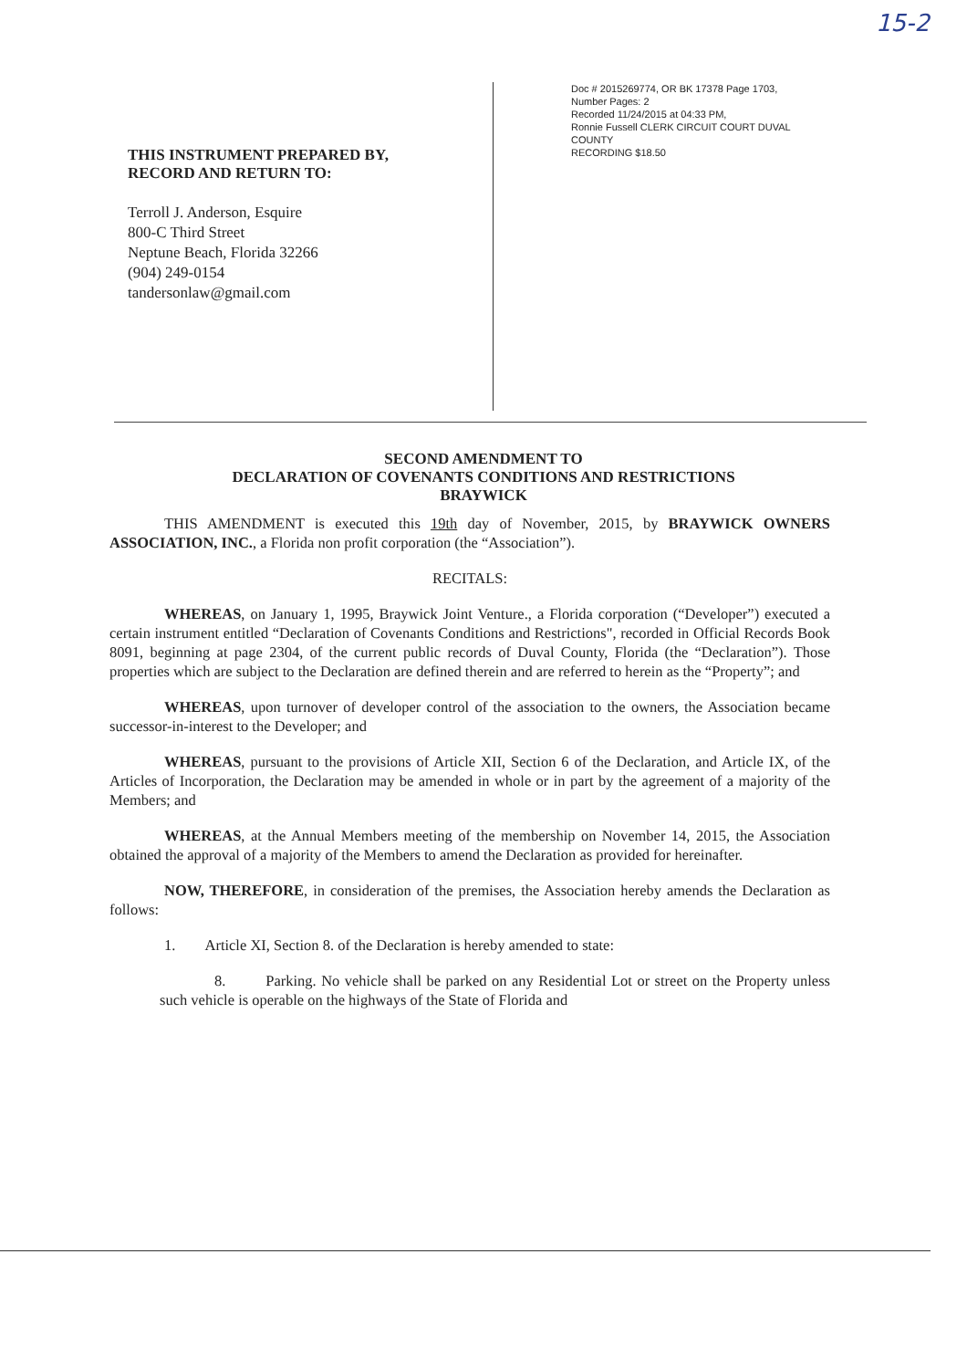15-2
THIS INSTRUMENT PREPARED BY,
RECORD AND RETURN TO:
Terroll J. Anderson, Esquire
800-C Third Street
Neptune Beach, Florida 32266
(904) 249-0154
tandersonlaw@gmail.com
Doc # 2015269774, OR BK 17378 Page 1703,
Number Pages: 2
Recorded 11/24/2015 at 04:33 PM,
Ronnie Fussell CLERK CIRCUIT COURT DUVAL
COUNTY
RECORDING $18.50
SECOND AMENDMENT TO
DECLARATION OF COVENANTS CONDITIONS AND RESTRICTIONS
BRAYWICK
THIS AMENDMENT is executed this 19th day of November, 2015, by BRAYWICK OWNERS ASSOCIATION, INC., a Florida non profit corporation (the “Association”).
RECITALS:
WHEREAS, on January 1, 1995, Braywick Joint Venture., a Florida corporation (“Developer”) executed a certain instrument entitled “Declaration of Covenants Conditions and Restrictions", recorded in Official Records Book 8091, beginning at page 2304, of the current public records of Duval County, Florida (the “Declaration”). Those properties which are subject to the Declaration are defined therein and are referred to herein as the “Property”; and
WHEREAS, upon turnover of developer control of the association to the owners, the Association became successor-in-interest to the Developer; and
WHEREAS, pursuant to the provisions of Article XII, Section 6 of the Declaration, and Article IX, of the Articles of Incorporation, the Declaration may be amended in whole or in part by the agreement of a majority of the Members; and
WHEREAS, at the Annual Members meeting of the membership on November 14, 2015, the Association obtained the approval of a majority of the Members to amend the Declaration as provided for hereinafter.
NOW, THEREFORE, in consideration of the premises, the Association hereby amends the Declaration as follows:
1. Article XI, Section 8. of the Declaration is hereby amended to state:
8. Parking. No vehicle shall be parked on any Residential Lot or street on the Property unless such vehicle is operable on the highways of the State of Florida and